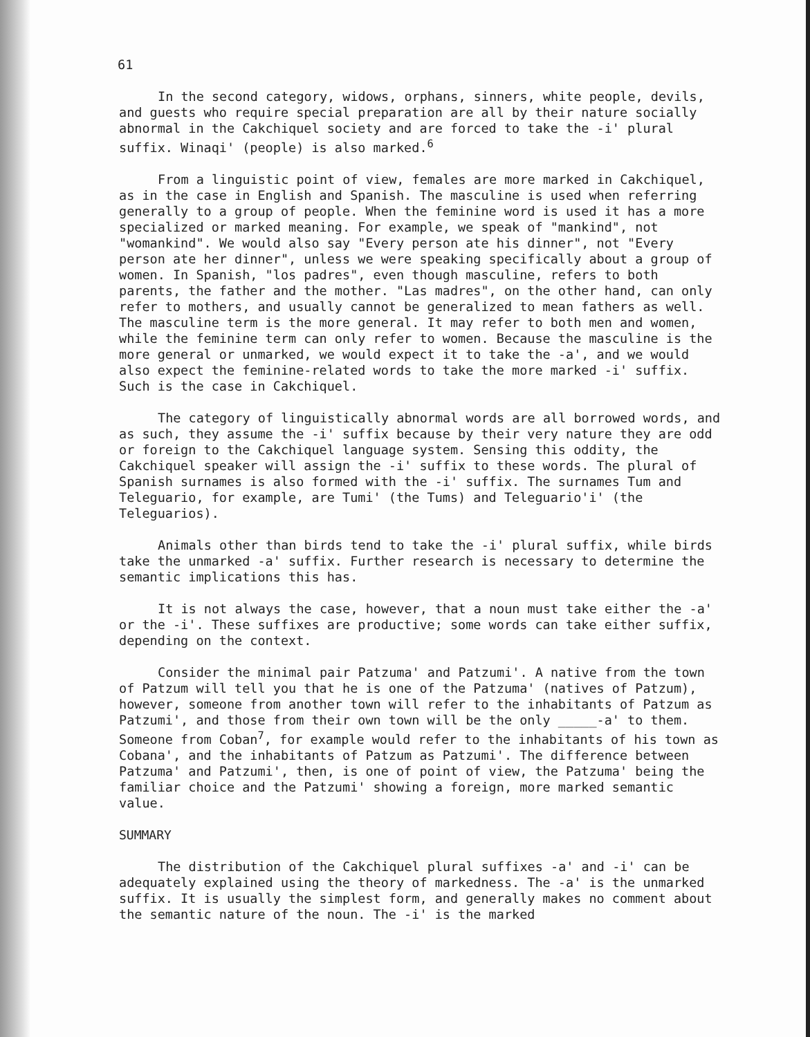61
In the second category, widows, orphans, sinners, white people, devils, and guests who require special preparation are all by their nature socially abnormal in the Cakchiquel society and are forced to take the -i' plural suffix. Winaqi' (people) is also marked.<sup>6</sup>
From a linguistic point of view, females are more marked in Cakchiquel, as in the case in English and Spanish. The masculine is used when referring generally to a group of people. When the feminine word is used it has a more specialized or marked meaning. For example, we speak of "mankind", not "womankind". We would also say "Every person ate his dinner", not "Every person ate her dinner", unless we were speaking specifically about a group of women. In Spanish, "los padres", even though masculine, refers to both parents, the father and the mother. "Las madres", on the other hand, can only refer to mothers, and usually cannot be generalized to mean fathers as well. The masculine term is the more general. It may refer to both men and women, while the feminine term can only refer to women. Because the masculine is the more general or unmarked, we would expect it to take the -a', and we would also expect the feminine-related words to take the more marked -i' suffix. Such is the case in Cakchiquel.
The category of linguistically abnormal words are all borrowed words, and as such, they assume the -i' suffix because by their very nature they are odd or foreign to the Cakchiquel language system. Sensing this oddity, the Cakchiquel speaker will assign the -i' suffix to these words. The plural of Spanish surnames is also formed with the -i' suffix. The surnames Tum and Teleguario, for example, are Tumi' (the Tums) and Teleguario'i' (the Teleguarios).
Animals other than birds tend to take the -i' plural suffix, while birds take the unmarked -a' suffix. Further research is necessary to determine the semantic implications this has.
It is not always the case, however, that a noun must take either the -a' or the -i'. These suffixes are productive; some words can take either suffix, depending on the context.
Consider the minimal pair Patzuma' and Patzumi'. A native from the town of Patzum will tell you that he is one of the Patzuma' (natives of Patzum), however, someone from another town will refer to the inhabitants of Patzum as Patzumi', and those from their own town will be the only _____-a' to them. Someone from Coban<sup>7</sup>, for example would refer to the inhabitants of his town as Cobana', and the inhabitants of Patzum as Patzumi'. The difference between Patzuma' and Patzumi', then, is one of point of view, the Patzuma' being the familiar choice and the Patzumi' showing a foreign, more marked semantic value.
SUMMARY
The distribution of the Cakchiquel plural suffixes -a' and -i' can be adequately explained using the theory of markedness. The -a' is the unmarked suffix. It is usually the simplest form, and generally makes no comment about the semantic nature of the noun. The -i' is the marked